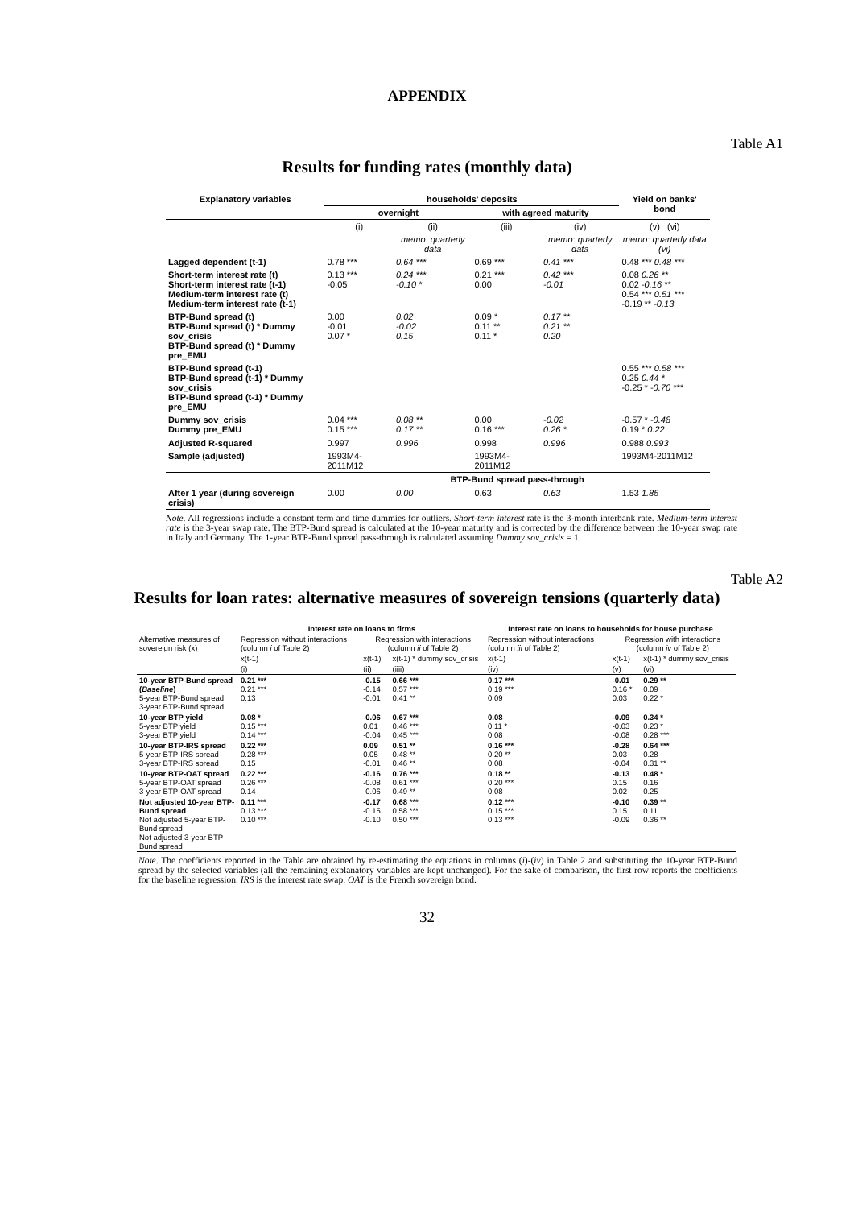APPENDIX
Table A1
Results for funding rates (monthly data)
| Explanatory variables | households' deposits | | | | Yield on banks' bond |
| --- | --- | --- | --- | --- | --- |
| | overnight | | with agreed maturity | | |
| | (i) | (ii) | (iii) | (iv) | (v) (vi) |
| | | memo: quarterly data | | memo: quarterly data | memo: quarterly data (vi) |
| Lagged dependent (t-1) | 0.78 *** | 0.64 *** | 0.69 *** | 0.41 *** | 0.48 *** 0.48 *** |
| Short-term interest rate (t) Short-term interest rate (t-1) Medium-term interest rate (t) Medium-term interest rate (t-1) | 0.13 *** -0.05 | 0.24 *** -0.10 * | 0.21 *** 0.00 | 0.42 *** -0.01 | 0.08 0.26 ** 0.02 -0.16 ** 0.54 *** 0.51 *** -0.19 ** -0.13 |
| BTP-Bund spread (t) BTP-Bund spread (t) * Dummy sov_crisis BTP-Bund spread (t) * Dummy pre_EMU | 0.00 -0.01 0.07 * | 0.02 -0.02 0.15 | 0.09 * 0.11 ** 0.11 * | 0.17 ** 0.21 ** 0.20 | |
| BTP-Bund spread (t-1) BTP-Bund spread (t-1) * Dummy sov_crisis BTP-Bund spread (t-1) * Dummy pre_EMU | | | | | 0.55 *** 0.58 *** 0.25 0.44 * -0.25 * -0.70 *** |
| Dummy sov_crisis Dummy pre_EMU | 0.04 *** 0.15 *** | 0.08 ** 0.17 ** | 0.00 0.16 *** | -0.02 0.26 * | -0.57 * -0.48 0.19 * 0.22 |
| Adjusted R-squared | 0.997 | 0.996 | 0.998 | 0.996 | 0.988 0.993 |
| Sample (adjusted) | 1993M4-2011M12 | | 1993M4-2011M12 | | 1993M4-2011M12 |
| | BTP-Bund spread pass-through | | | | |
| After 1 year (during sovereign crisis) | 0.00 | 0.00 | 0.63 | 0.63 | 1.53 1.85 |
Note. All regressions include a constant term and time dummies for outliers. Short-term interest rate is the 3-month interbank rate. Medium-term interest rate is the 3-year swap rate. The BTP-Bund spread is calculated at the 10-year maturity and is corrected by the difference between the 10-year swap rate in Italy and Germany. The 1-year BTP-Bund spread pass-through is calculated assuming Dummy sov_crisis = 1.
Table A2
Results for loan rates: alternative measures of sovereign tensions (quarterly data)
| | Interest rate on loans to firms | | | Interest rate on loans to households for house purchase | | |
| --- | --- | --- | --- | --- | --- | --- |
| Alternative measures of sovereign risk (x) | Regression without interactions (column i of Table 2) | Regression with interactions (column ii of Table 2) | | Regression without interactions (column iii of Table 2) | Regression with interactions (column iv of Table 2) | |
| | x(t-1) | x(t-1) | x(t-1) * dummy sov_crisis | x(t-1) | x(t-1) | x(t-1) * dummy sov_crisis |
| | (i) | (ii) | (iiii) | (iv) | (v) | (vi) |
| 10-year BTP-Bund spread ( Baseline ) 5-year BTP-Bund spread 3-year BTP-Bund spread | 0.21 *** 0.21 *** 0.13 | -0.15 -0.14 -0.01 | 0.66 *** 0.57 *** 0.41 ** | 0.17 *** 0.19 *** 0.09 | -0.01 0.16 * 0.03 | 0.29 ** 0.09 0.22 * |
| 10-year BTP yield 5-year BTP yield 3-year BTP yield | 0.08 * 0.15 *** 0.14 *** | -0.06 0.01 -0.04 | 0.67 *** 0.46 *** 0.45 *** | 0.08 0.11 * 0.08 | -0.09 -0.03 -0.08 | 0.34 * 0.23 * 0.28 *** |
| 10-year BTP-IRS spread 5-year BTP-IRS spread 3-year BTP-IRS spread | 0.22 *** 0.28 *** 0.15 | 0.09 0.05 -0.01 | 0.51 ** 0.48 ** 0.46 ** | 0.16 *** 0.20 ** 0.08 | -0.28 0.03 -0.04 | 0.64 *** 0.28 0.31 ** |
| 10-year BTP-OAT spread 5-year BTP-OAT spread 3-year BTP-OAT spread | 0.22 *** 0.26 *** 0.14 | -0.16 -0.08 -0.06 | 0.76 *** 0.61 *** 0.49 ** | 0.18 ** 0.20 *** 0.08 | -0.13 0.15 0.02 | 0.48 * 0.16 0.25 |
| Not adjusted 10-year BTP-Bund spread Not adjusted 5-year BTP-Bund spread Not adjusted 3-year BTP-Bund spread | 0.11 *** 0.13 *** 0.10 *** | -0.17 -0.15 -0.10 | 0.68 *** 0.58 *** 0.50 *** | 0.12 *** 0.15 *** 0.13 *** | -0.10 0.15 -0.09 | 0.39 ** 0.11 0.36 ** |
Note. The coefficients reported in the Table are obtained by re-estimating the equations in columns (i)-(iv) in Table 2 and substituting the 10-year BTP-Bund spread by the selected variables (all the remaining explanatory variables are kept unchanged). For the sake of comparison, the first row reports the coefficients for the baseline regression. IRS is the interest rate swap. OAT is the French sovereign bond.
32